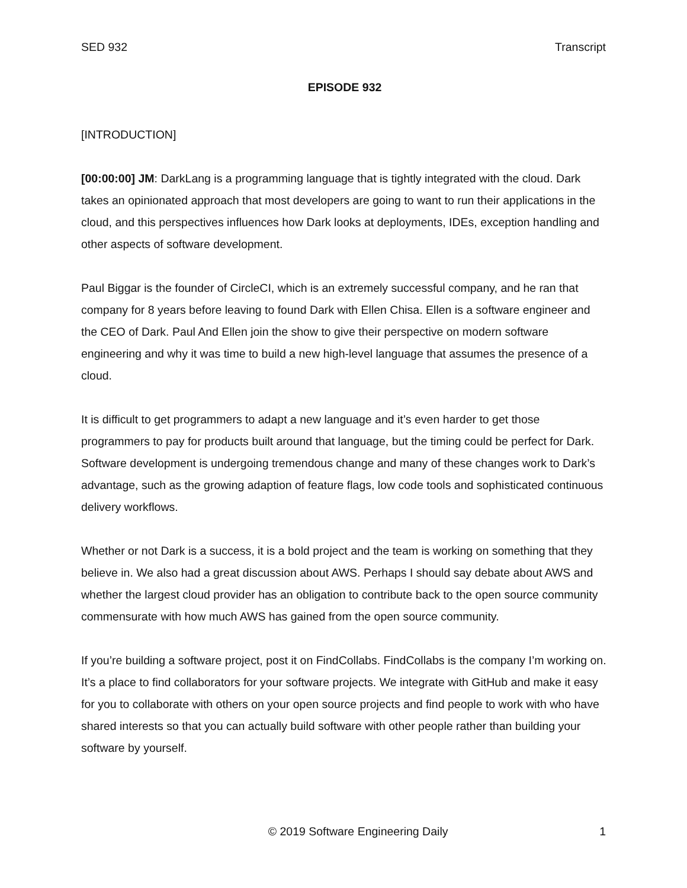SED 932 Transcript
EPISODE 932
[INTRODUCTION]
[00:00:00] JM: DarkLang is a programming language that is tightly integrated with the cloud. Dark takes an opinionated approach that most developers are going to want to run their applications in the cloud, and this perspectives influences how Dark looks at deployments, IDEs, exception handling and other aspects of software development.
Paul Biggar is the founder of CircleCI, which is an extremely successful company, and he ran that company for 8 years before leaving to found Dark with Ellen Chisa. Ellen is a software engineer and the CEO of Dark. Paul And Ellen join the show to give their perspective on modern software engineering and why it was time to build a new high-level language that assumes the presence of a cloud.
It is difficult to get programmers to adapt a new language and it’s even harder to get those programmers to pay for products built around that language, but the timing could be perfect for Dark. Software development is undergoing tremendous change and many of these changes work to Dark’s advantage, such as the growing adaption of feature flags, low code tools and sophisticated continuous delivery workflows.
Whether or not Dark is a success, it is a bold project and the team is working on something that they believe in. We also had a great discussion about AWS. Perhaps I should say debate about AWS and whether the largest cloud provider has an obligation to contribute back to the open source community commensurate with how much AWS has gained from the open source community.
If you’re building a software project, post it on FindCollabs. FindCollabs is the company I’m working on. It’s a place to find collaborators for your software projects. We integrate with GitHub and make it easy for you to collaborate with others on your open source projects and find people to work with who have shared interests so that you can actually build software with other people rather than building your software by yourself.
© 2019 Software Engineering Daily 1